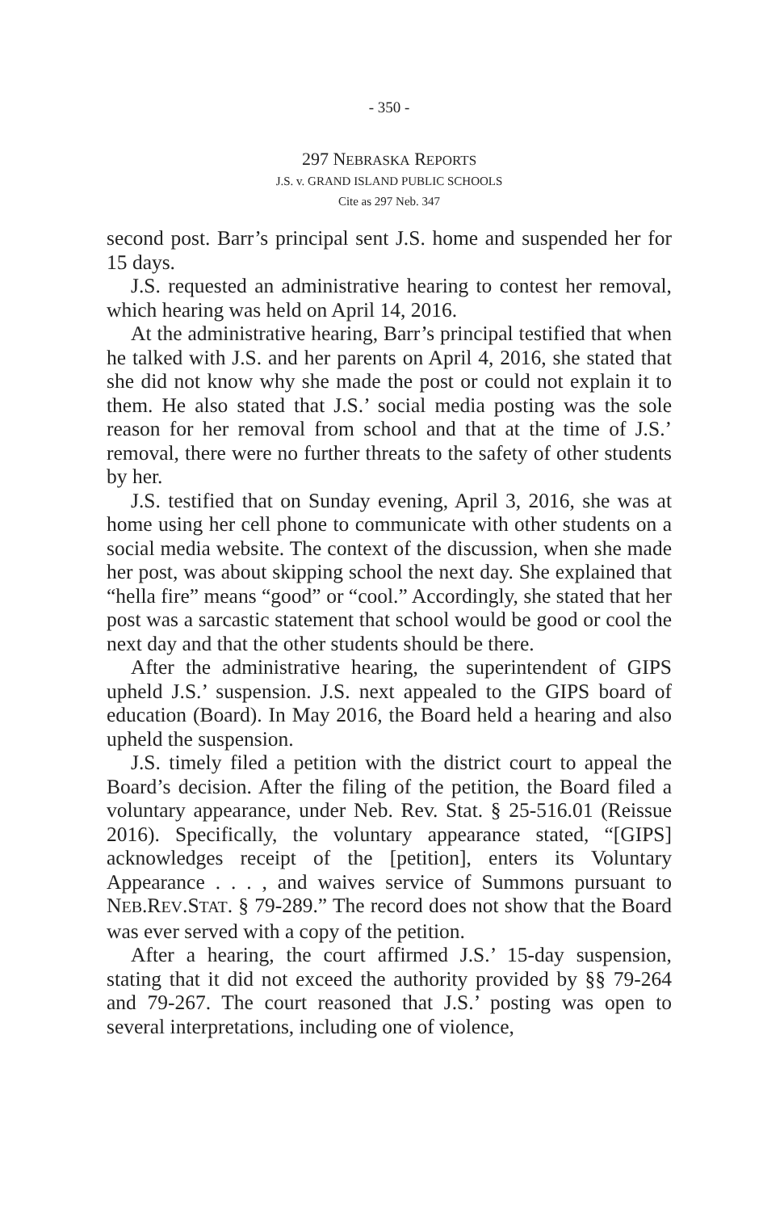- 350 -
297 NEBRASKA REPORTS
J.S. v. GRAND ISLAND PUBLIC SCHOOLS
Cite as 297 Neb. 347
second post. Barr’s principal sent J.S. home and suspended her for 15 days.
J.S. requested an administrative hearing to contest her removal, which hearing was held on April 14, 2016.
At the administrative hearing, Barr’s principal testified that when he talked with J.S. and her parents on April 4, 2016, she stated that she did not know why she made the post or could not explain it to them. He also stated that J.S.’ social media posting was the sole reason for her removal from school and that at the time of J.S.’ removal, there were no further threats to the safety of other students by her.
J.S. testified that on Sunday evening, April 3, 2016, she was at home using her cell phone to communicate with other students on a social media website. The context of the discussion, when she made her post, was about skipping school the next day. She explained that “hella fire” means “good” or “cool.” Accordingly, she stated that her post was a sarcastic statement that school would be good or cool the next day and that the other students should be there.
After the administrative hearing, the superintendent of GIPS upheld J.S.’ suspension. J.S. next appealed to the GIPS board of education (Board). In May 2016, the Board held a hearing and also upheld the suspension.
J.S. timely filed a petition with the district court to appeal the Board’s decision. After the filing of the petition, the Board filed a voluntary appearance, under Neb. Rev. Stat. § 25-516.01 (Reissue 2016). Specifically, the voluntary appearance stated, “[GIPS] acknowledges receipt of the [petition], enters its Voluntary Appearance . . . , and waives service of Summons pursuant to NEB.REV.STAT. § 79-289.” The record does not show that the Board was ever served with a copy of the petition.
After a hearing, the court affirmed J.S.’ 15-day suspension, stating that it did not exceed the authority provided by §§ 79-264 and 79-267. The court reasoned that J.S.’ posting was open to several interpretations, including one of violence,